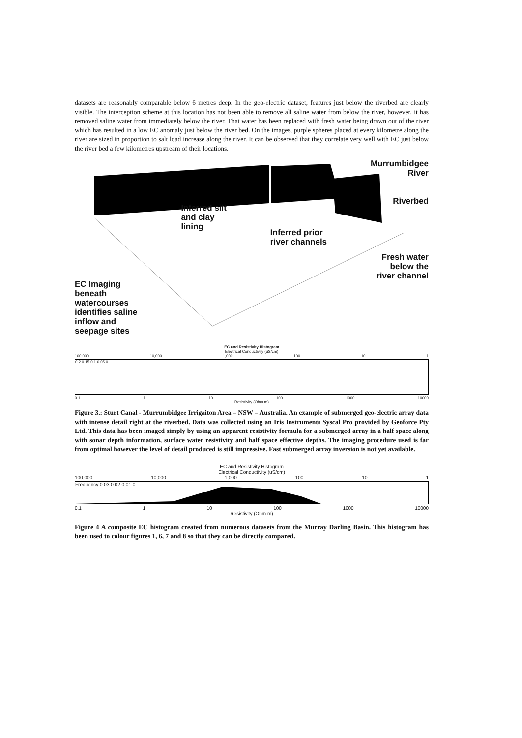datasets are reasonably comparable below 6 metres deep. In the geo-electric dataset, features just below the riverbed are clearly visible. The interception scheme at this location has not been able to remove all saline water from below the river, however, it has removed saline water from immediately below the river. That water has been replaced with fresh water being drawn out of the river which has resulted in a low EC anomaly just below the river bed. On the images, purple spheres placed at every kilometre along the river are sized in proportion to salt load increase along the river. It can be observed that they correlate very well with EC just below the river bed a few kilometres upstream of their locations.
EC Imaging
beneath
watercourses
identifies saline
inflow and
seepage sites
Inferred silt
and clay
lining
Inferred prior
river channels
Murrumbidgee
River
Riverbed
Fresh water
below the
river channel
EC and Resistivity Histogram
Electrical Conductivity (uS/cm)
100,000 10,000 1,000 100 10 1
0.2 0.15 0.1 0.05 0
0.1 1 10 100 1000 10000
Resistivity (Ohm.m)
Figure 3.: Sturt Canal - Murrumbidgee Irrigaiton Area – NSW – Australia. An example of submerged geo-electric array data with intense detail right at the riverbed. Data was collected using an Iris Instruments Syscal Pro provided by Geoforce Pty Ltd. This data has been imaged simply by using an apparent resistivity formula for a submerged array in a half space along with sonar depth information, surface water resistivity and half space effective depths. The imaging procedure used is far from optimal however the level of detail produced is still impressive. Fast submerged array inversion is not yet available.
EC and Resistivity Histogram
Electrical Conductivity (uS/cm)
100,000 10,000 1,000 100 10 1
Frequency 0.03 0.02 0.01 0
0.1 1 10 100 1000 10000
Resistivity (Ohm.m)
Figure 4 A composite EC histogram created from numerous datasets from the Murray Darling Basin. This histogram has been used to colour figures 1, 6, 7 and 8 so that they can be directly compared.